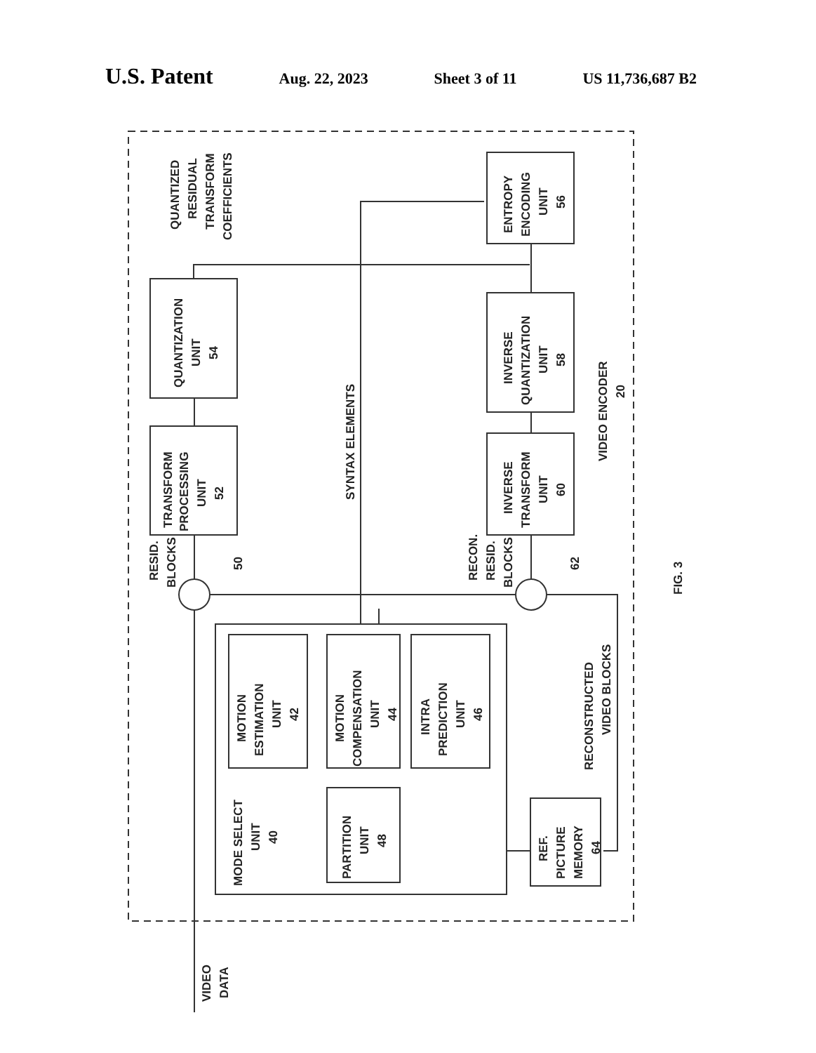U.S. Patent Aug. 22, 2023 Sheet 3 of 11 US 11,736,687 B2
QUANTIZATION
UNIT
54
TRANSFORM
PROCESSING
UNIT
52
ENTROPY
ENCODING
UNIT
56
INVERSE
QUANTIZATION
UNIT
58
INVERSE
TRANSFORM
UNIT
60
QUANTIZED
RESIDUAL
TRANSFORM
COEFFICIENTS
SYNTAX ELEMENTS
VIDEO ENCODER
20
RESID.
BLOCKS
50
RECON.
RESID.
BLOCKS
62
MOTION
ESTIMATION
UNIT
42
MOTION
COMPENSATION
UNIT
44
INTRA
PREDICTION
UNIT
46
MODE SELECT
UNIT
40
PARTITION
UNIT
48
REF.
PICTURE
MEMORY
64
RECONSTRUCTED
VIDEO BLOCKS
VIDEO
DATA
FIG. 3